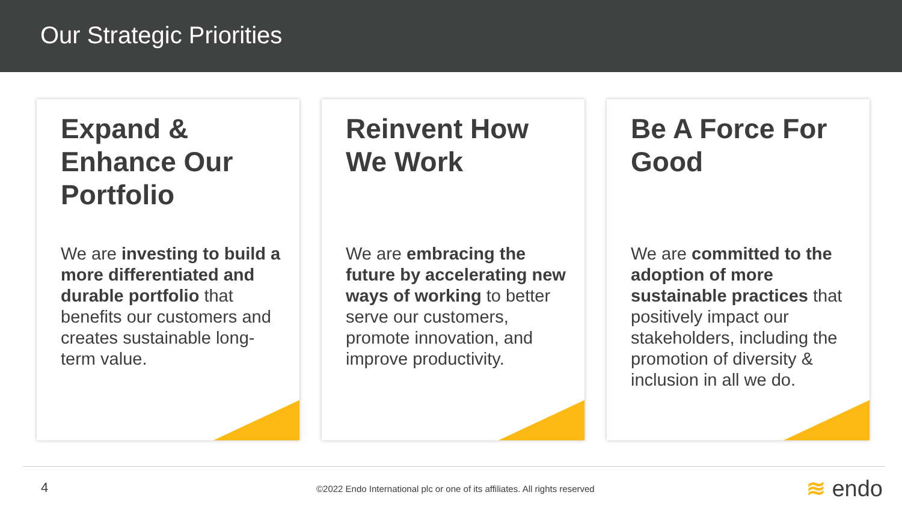Our Strategic Priorities
Expand & Enhance Our Portfolio
We are investing to build a more differentiated and durable portfolio that benefits our customers and creates sustainable long-term value.
Reinvent How We Work
We are embracing the future by accelerating new ways of working to better serve our customers, promote innovation, and improve productivity.
Be A Force For Good
We are committed to the adoption of more sustainable practices that positively impact our stakeholders, including the promotion of diversity & inclusion in all we do.
4 ©2022 Endo International plc or one of its affiliates. All rights reserved ≋ endo